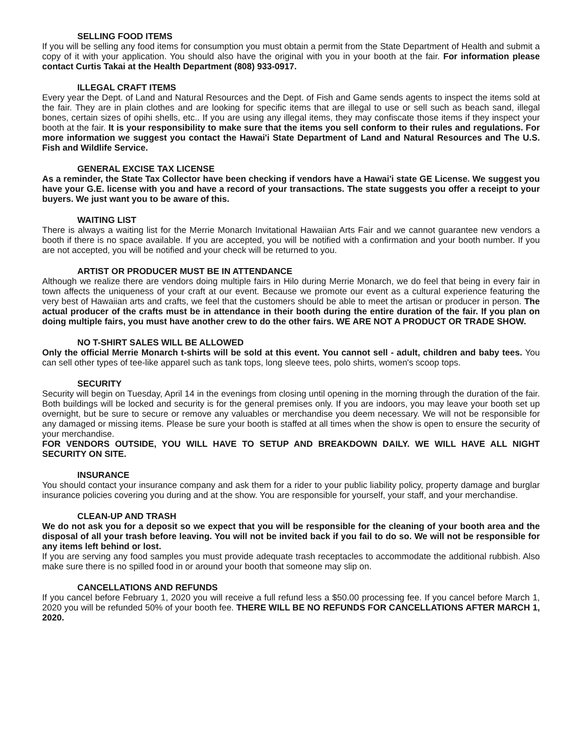SELLING FOOD ITEMS
If you will be selling any food items for consumption you must obtain a permit from the State Department of Health and submit a copy of it with your application. You should also have the original with you in your booth at the fair. For information please contact Curtis Takai at the Health Department (808) 933-0917.
ILLEGAL CRAFT ITEMS
Every year the Dept. of Land and Natural Resources and the Dept. of Fish and Game sends agents to inspect the items sold at the fair. They are in plain clothes and are looking for specific items that are illegal to use or sell such as beach sand, illegal bones, certain sizes of opihi shells, etc.. If you are using any illegal items, they may confiscate those items if they inspect your booth at the fair. It is your responsibility to make sure that the items you sell conform to their rules and regulations. For more information we suggest you contact the Hawai'i State Department of Land and Natural Resources and The U.S. Fish and Wildlife Service.
GENERAL EXCISE TAX LICENSE
As a reminder, the State Tax Collector have been checking if vendors have a Hawai'i state GE License. We suggest you have your G.E. license with you and have a record of your transactions. The state suggests you offer a receipt to your buyers. We just want you to be aware of this.
WAITING LIST
There is always a waiting list for the Merrie Monarch Invitational Hawaiian Arts Fair and we cannot guarantee new vendors a booth if there is no space available. If you are accepted, you will be notified with a confirmation and your booth number. If you are not accepted, you will be notified and your check will be returned to you.
ARTIST OR PRODUCER MUST BE IN ATTENDANCE
Although we realize there are vendors doing multiple fairs in Hilo during Merrie Monarch, we do feel that being in every fair in town affects the uniqueness of your craft at our event. Because we promote our event as a cultural experience featuring the very best of Hawaiian arts and crafts, we feel that the customers should be able to meet the artisan or producer in person. The actual producer of the crafts must be in attendance in their booth during the entire duration of the fair. If you plan on doing multiple fairs, you must have another crew to do the other fairs. WE ARE NOT A PRODUCT OR TRADE SHOW.
NO T-SHIRT SALES WILL BE ALLOWED
Only the official Merrie Monarch t-shirts will be sold at this event. You cannot sell - adult, children and baby tees. You can sell other types of tee-like apparel such as tank tops, long sleeve tees, polo shirts, women's scoop tops.
SECURITY
Security will begin on Tuesday, April 14 in the evenings from closing until opening in the morning through the duration of the fair. Both buildings will be locked and security is for the general premises only. If you are indoors, you may leave your booth set up overnight, but be sure to secure or remove any valuables or merchandise you deem necessary. We will not be responsible for any damaged or missing items. Please be sure your booth is staffed at all times when the show is open to ensure the security of your merchandise.
FOR VENDORS OUTSIDE, YOU WILL HAVE TO SETUP AND BREAKDOWN DAILY. WE WILL HAVE ALL NIGHT SECURITY ON SITE.
INSURANCE
You should contact your insurance company and ask them for a rider to your public liability policy, property damage and burglar insurance policies covering you during and at the show. You are responsible for yourself, your staff, and your merchandise.
CLEAN-UP AND TRASH
We do not ask you for a deposit so we expect that you will be responsible for the cleaning of your booth area and the disposal of all your trash before leaving. You will not be invited back if you fail to do so. We will not be responsible for any items left behind or lost.
If you are serving any food samples you must provide adequate trash receptacles to accommodate the additional rubbish. Also make sure there is no spilled food in or around your booth that someone may slip on.
CANCELLATIONS AND REFUNDS
If you cancel before February 1, 2020 you will receive a full refund less a $50.00 processing fee. If you cancel before March 1, 2020 you will be refunded 50% of your booth fee. THERE WILL BE NO REFUNDS FOR CANCELLATIONS AFTER MARCH 1, 2020.